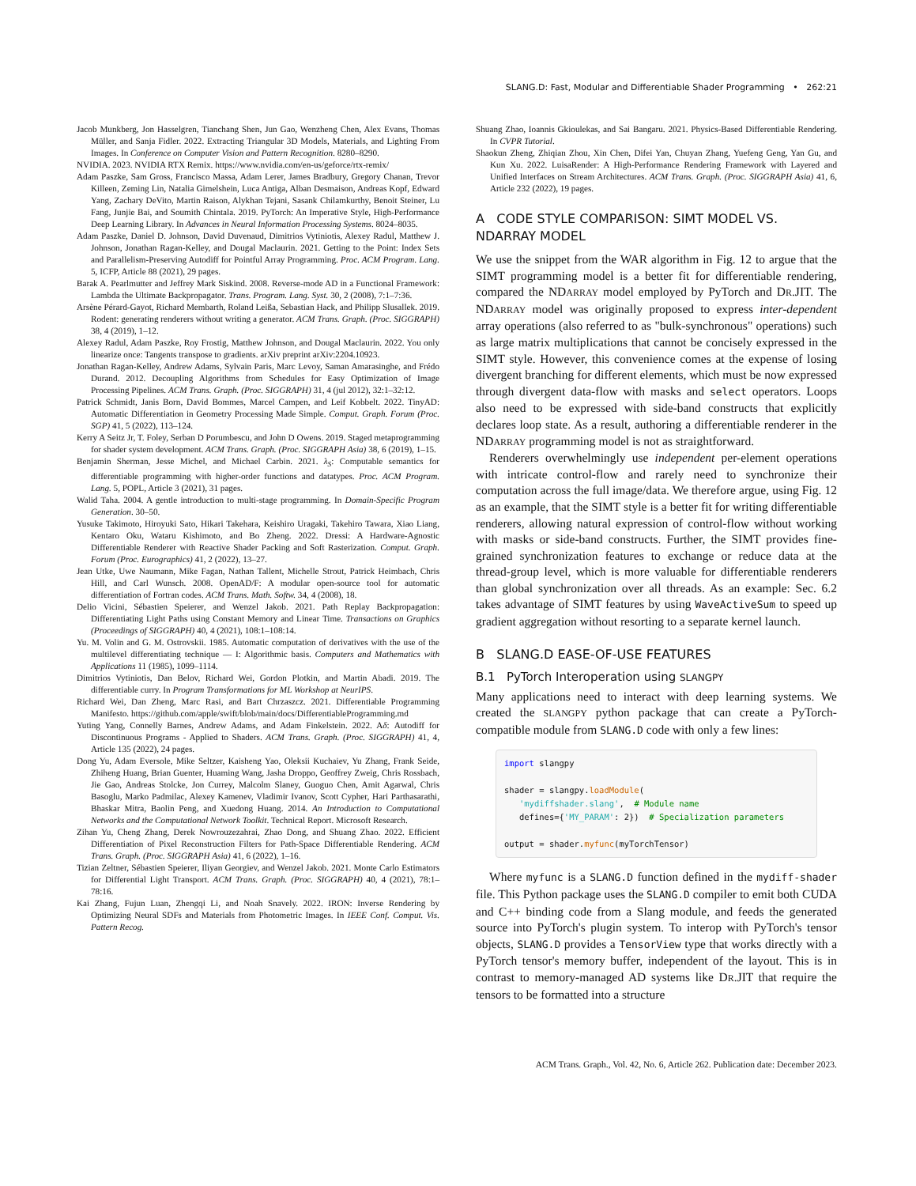SLANG.D: Fast, Modular and Differentiable Shader Programming • 262:21
Jacob Munkberg, Jon Hasselgren, Tianchang Shen, Jun Gao, Wenzheng Chen, Alex Evans, Thomas Müller, and Sanja Fidler. 2022. Extracting Triangular 3D Models, Materials, and Lighting From Images. In Conference on Computer Vision and Pattern Recognition. 8280–8290.
NVIDIA. 2023. NVIDIA RTX Remix. https://www.nvidia.com/en-us/geforce/rtx-remix/
Adam Paszke, Sam Gross, Francisco Massa, Adam Lerer, James Bradbury, Gregory Chanan, Trevor Killeen, Zeming Lin, Natalia Gimelshein, Luca Antiga, Alban Desmaison, Andreas Kopf, Edward Yang, Zachary DeVito, Martin Raison, Alykhan Tejani, Sasank Chilamkurthy, Benoit Steiner, Lu Fang, Junjie Bai, and Soumith Chintala. 2019. PyTorch: An Imperative Style, High-Performance Deep Learning Library. In Advances in Neural Information Processing Systems. 8024–8035.
Adam Paszke, Daniel D. Johnson, David Duvenaud, Dimitrios Vytiniotis, Alexey Radul, Matthew J. Johnson, Jonathan Ragan-Kelley, and Dougal Maclaurin. 2021. Getting to the Point: Index Sets and Parallelism-Preserving Autodiff for Pointful Array Programming. Proc. ACM Program. Lang. 5, ICFP, Article 88 (2021), 29 pages.
Barak A. Pearlmutter and Jeffrey Mark Siskind. 2008. Reverse-mode AD in a Functional Framework: Lambda the Ultimate Backpropagator. Trans. Program. Lang. Syst. 30, 2 (2008), 7:1–7:36.
Arsène Pérard-Gayot, Richard Membarth, Roland Leißa, Sebastian Hack, and Philipp Slusallek. 2019. Rodent: generating renderers without writing a generator. ACM Trans. Graph. (Proc. SIGGRAPH) 38, 4 (2019), 1–12.
Alexey Radul, Adam Paszke, Roy Frostig, Matthew Johnson, and Dougal Maclaurin. 2022. You only linearize once: Tangents transpose to gradients. arXiv preprint arXiv:2204.10923.
Jonathan Ragan-Kelley, Andrew Adams, Sylvain Paris, Marc Levoy, Saman Amarasinghe, and Frédo Durand. 2012. Decoupling Algorithms from Schedules for Easy Optimization of Image Processing Pipelines. ACM Trans. Graph. (Proc. SIGGRAPH) 31, 4 (jul 2012), 32:1–32:12.
Patrick Schmidt, Janis Born, David Bommes, Marcel Campen, and Leif Kobbelt. 2022. TinyAD: Automatic Differentiation in Geometry Processing Made Simple. Comput. Graph. Forum (Proc. SGP) 41, 5 (2022), 113–124.
Kerry A Seitz Jr, T. Foley, Serban D Porumbescu, and John D Owens. 2019. Staged metaprogramming for shader system development. ACM Trans. Graph. (Proc. SIGGRAPH Asia) 38, 6 (2019), 1–15.
Benjamin Sherman, Jesse Michel, and Michael Carbin. 2021. λ<sub>S</sub>: Computable semantics for differentiable programming with higher-order functions and datatypes. Proc. ACM Program. Lang. 5, POPL, Article 3 (2021), 31 pages.
Walid Taha. 2004. A gentle introduction to multi-stage programming. In Domain-Specific Program Generation. 30–50.
Yusuke Takimoto, Hiroyuki Sato, Hikari Takehara, Keishiro Uragaki, Takehiro Tawara, Xiao Liang, Kentaro Oku, Wataru Kishimoto, and Bo Zheng. 2022. Dressi: A Hardware-Agnostic Differentiable Renderer with Reactive Shader Packing and Soft Rasterization. Comput. Graph. Forum (Proc. Eurographics) 41, 2 (2022), 13–27.
Jean Utke, Uwe Naumann, Mike Fagan, Nathan Tallent, Michelle Strout, Patrick Heimbach, Chris Hill, and Carl Wunsch. 2008. OpenAD/F: A modular open-source tool for automatic differentiation of Fortran codes. ACM Trans. Math. Softw. 34, 4 (2008), 18.
Delio Vicini, Sébastien Speierer, and Wenzel Jakob. 2021. Path Replay Backpropagation: Differentiating Light Paths using Constant Memory and Linear Time. Transactions on Graphics (Proceedings of SIGGRAPH) 40, 4 (2021), 108:1–108:14.
Yu. M. Volin and G. M. Ostrovskii. 1985. Automatic computation of derivatives with the use of the multilevel differentiating technique — I: Algorithmic basis. Computers and Mathematics with Applications 11 (1985), 1099–1114.
Dimitrios Vytiniotis, Dan Belov, Richard Wei, Gordon Plotkin, and Martin Abadi. 2019. The differentiable curry. In Program Transformations for ML Workshop at NeurIPS.
Richard Wei, Dan Zheng, Marc Rasi, and Bart Chrzaszcz. 2021. Differentiable Programming Manifesto. https://github.com/apple/swift/blob/main/docs/DifferentiableProgramming.md
Yuting Yang, Connelly Barnes, Andrew Adams, and Adam Finkelstein. 2022. Aδ: Autodiff for Discontinuous Programs - Applied to Shaders. ACM Trans. Graph. (Proc. SIGGRAPH) 41, 4, Article 135 (2022), 24 pages.
Dong Yu, Adam Eversole, Mike Seltzer, Kaisheng Yao, Oleksii Kuchaiev, Yu Zhang, Frank Seide, Zhiheng Huang, Brian Guenter, Huaming Wang, Jasha Droppo, Geoffrey Zweig, Chris Rossbach, Jie Gao, Andreas Stolcke, Jon Currey, Malcolm Slaney, Guoguo Chen, Amit Agarwal, Chris Basoglu, Marko Padmilac, Alexey Kamenev, Vladimir Ivanov, Scott Cypher, Hari Parthasarathi, Bhaskar Mitra, Baolin Peng, and Xuedong Huang. 2014. An Introduction to Computational Networks and the Computational Network Toolkit. Technical Report. Microsoft Research.
Zihan Yu, Cheng Zhang, Derek Nowrouzezahrai, Zhao Dong, and Shuang Zhao. 2022. Efficient Differentiation of Pixel Reconstruction Filters for Path-Space Differentiable Rendering. ACM Trans. Graph. (Proc. SIGGRAPH Asia) 41, 6 (2022), 1–16.
Tizian Zeltner, Sébastien Speierer, Iliyan Georgiev, and Wenzel Jakob. 2021. Monte Carlo Estimators for Differential Light Transport. ACM Trans. Graph. (Proc. SIGGRAPH) 40, 4 (2021), 78:1–78:16.
Kai Zhang, Fujun Luan, Zhengqi Li, and Noah Snavely. 2022. IRON: Inverse Rendering by Optimizing Neural SDFs and Materials from Photometric Images. In IEEE Conf. Comput. Vis. Pattern Recog.
Shuang Zhao, Ioannis Gkioulekas, and Sai Bangaru. 2021. Physics-Based Differentiable Rendering. In CVPR Tutorial.
Shaokun Zheng, Zhiqian Zhou, Xin Chen, Difei Yan, Chuyan Zhang, Yuefeng Geng, Yan Gu, and Kun Xu. 2022. LuisaRender: A High-Performance Rendering Framework with Layered and Unified Interfaces on Stream Architectures. ACM Trans. Graph. (Proc. SIGGRAPH Asia) 41, 6, Article 232 (2022), 19 pages.
A CODE STYLE COMPARISON: SIMT MODEL VS. NDARRAY MODEL
We use the snippet from the WAR algorithm in Fig. 12 to argue that the SIMT programming model is a better fit for differentiable rendering, compared the NDARRAY model employed by PyTorch and DR.JIT. The NDARRAY model was originally proposed to express inter-dependent array operations (also referred to as "bulk-synchronous" operations) such as large matrix multiplications that cannot be concisely expressed in the SIMT style. However, this convenience comes at the expense of losing divergent branching for different elements, which must be now expressed through divergent data-flow with masks and select operators. Loops also need to be expressed with side-band constructs that explicitly declares loop state. As a result, authoring a differentiable renderer in the NDARRAY programming model is not as straightforward.
Renderers overwhelmingly use independent per-element operations with intricate control-flow and rarely need to synchronize their computation across the full image/data. We therefore argue, using Fig. 12 as an example, that the SIMT style is a better fit for writing differentiable renderers, allowing natural expression of control-flow without working with masks or side-band constructs. Further, the SIMT provides fine-grained synchronization features to exchange or reduce data at the thread-group level, which is more valuable for differentiable renderers than global synchronization over all threads. As an example: Sec. 6.2 takes advantage of SIMT features by using WaveActiveSum to speed up gradient aggregation without resorting to a separate kernel launch.
B SLANG.D EASE-OF-USE FEATURES
B.1 PyTorch Interoperation using SLANGPY
Many applications need to interact with deep learning systems. We created the SLANGPY python package that can create a PyTorch-compatible module from SLANG.D code with only a few lines:
import slangpy

shader = slangpy.loadModule(
   'mydiffshader.slang',  # Module name
   defines={'MY_PARAM': 2})  # Specialization parameters

output = shader.myfunc(myTorchTensor)
Where myfunc is a SLANG.D function defined in the mydiff-shader file. This Python package uses the SLANG.D compiler to emit both CUDA and C++ binding code from a Slang module, and feeds the generated source into PyTorch's plugin system. To interop with PyTorch's tensor objects, SLANG.D provides a TensorView type that works directly with a PyTorch tensor's memory buffer, independent of the layout. This is in contrast to memory-managed AD systems like DR.JIT that require the tensors to be formatted into a structure
ACM Trans. Graph., Vol. 42, No. 6, Article 262. Publication date: December 2023.